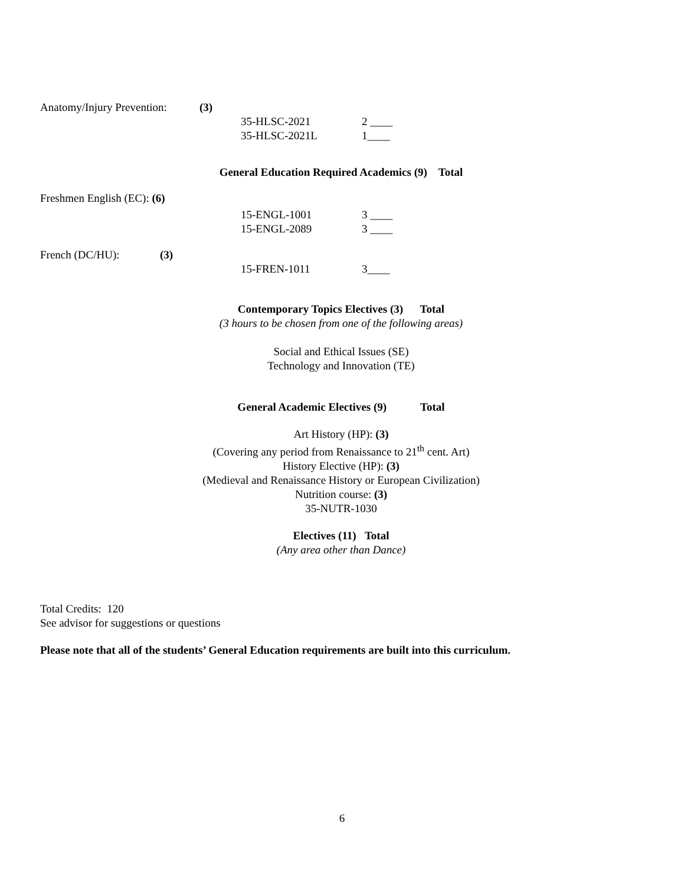Anatomy/Injury Prevention:
(3)
35-HLSC-2021 2 ____
35-HLSC-2021L 1____
General Education Required Academics (9) Total
Freshmen English (EC): (6)
15-ENGL-1001 3 ____
15-ENGL-2089 3 ____
French (DC/HU): (3)
15-FREN-1011 3____
Contemporary Topics Electives (3) Total
(3 hours to be chosen from one of the following areas)
Social and Ethical Issues (SE)
Technology and Innovation (TE)
General Academic Electives (9) Total
Art History (HP): (3)
(Covering any period from Renaissance to 21<sup>th</sup> cent. Art)
History Elective (HP): (3)
(Medieval and Renaissance History or European Civilization)
Nutrition course: (3)
35-NUTR-1030
Electives (11) Total
(Any area other than Dance)
Total Credits: 120
See advisor for suggestions or questions
Please note that all of the students’ General Education requirements are built into this curriculum.
6